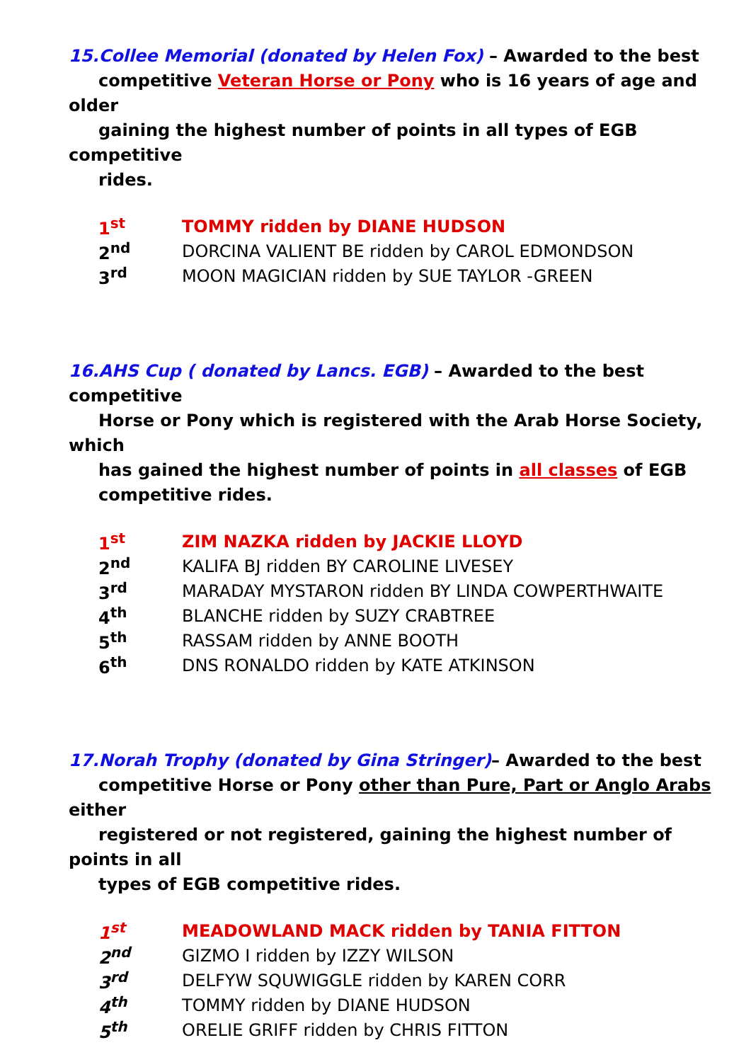15.Collee Memorial (donated by Helen Fox) – Awarded to the best
competitive Veteran Horse or Pony who is 16 years of age and older
gaining the highest number of points in all types of EGB competitive
rides.
| 1<sup>st</sup> | TOMMY ridden by DIANE HUDSON |
| 2<sup>nd</sup> | DORCINA VALIENT BE ridden by CAROL EDMONDSON |
| 3<sup>rd</sup> | MOON MAGICIAN ridden by SUE TAYLOR -GREEN |
16.AHS Cup ( donated by Lancs. EGB) – Awarded to the best competitive
Horse or Pony which is registered with the Arab Horse Society, which
has gained the highest number of points in all classes of EGB
competitive rides.
| 1<sup>st</sup> | ZIM NAZKA ridden by JACKIE LLOYD |
| 2<sup>nd</sup> | KALIFA BJ ridden BY CAROLINE LIVESEY |
| 3<sup>rd</sup> | MARADAY MYSTARON ridden BY LINDA COWPERTHWAITE |
| 4<sup>th</sup> | BLANCHE ridden by SUZY CRABTREE |
| 5<sup>th</sup> | RASSAM ridden by ANNE BOOTH |
| 6<sup>th</sup> | DNS RONALDO ridden by KATE ATKINSON |
17.Norah Trophy (donated by Gina Stringer)– Awarded to the best
competitive Horse or Pony other than Pure, Part or Anglo Arabs either
registered or not registered, gaining the highest number of points in all
types of EGB competitive rides.
| 1<sup>st</sup> | MEADOWLAND MACK ridden by TANIA FITTON |
| 2<sup>nd</sup> | GIZMO I ridden by IZZY WILSON |
| 3<sup>rd</sup> | DELFYW SQUWIGGLE ridden by KAREN CORR |
| 4<sup>th</sup> | TOMMY ridden by DIANE HUDSON |
| 5<sup>th</sup> | ORELIE GRIFF ridden by CHRIS FITTON |